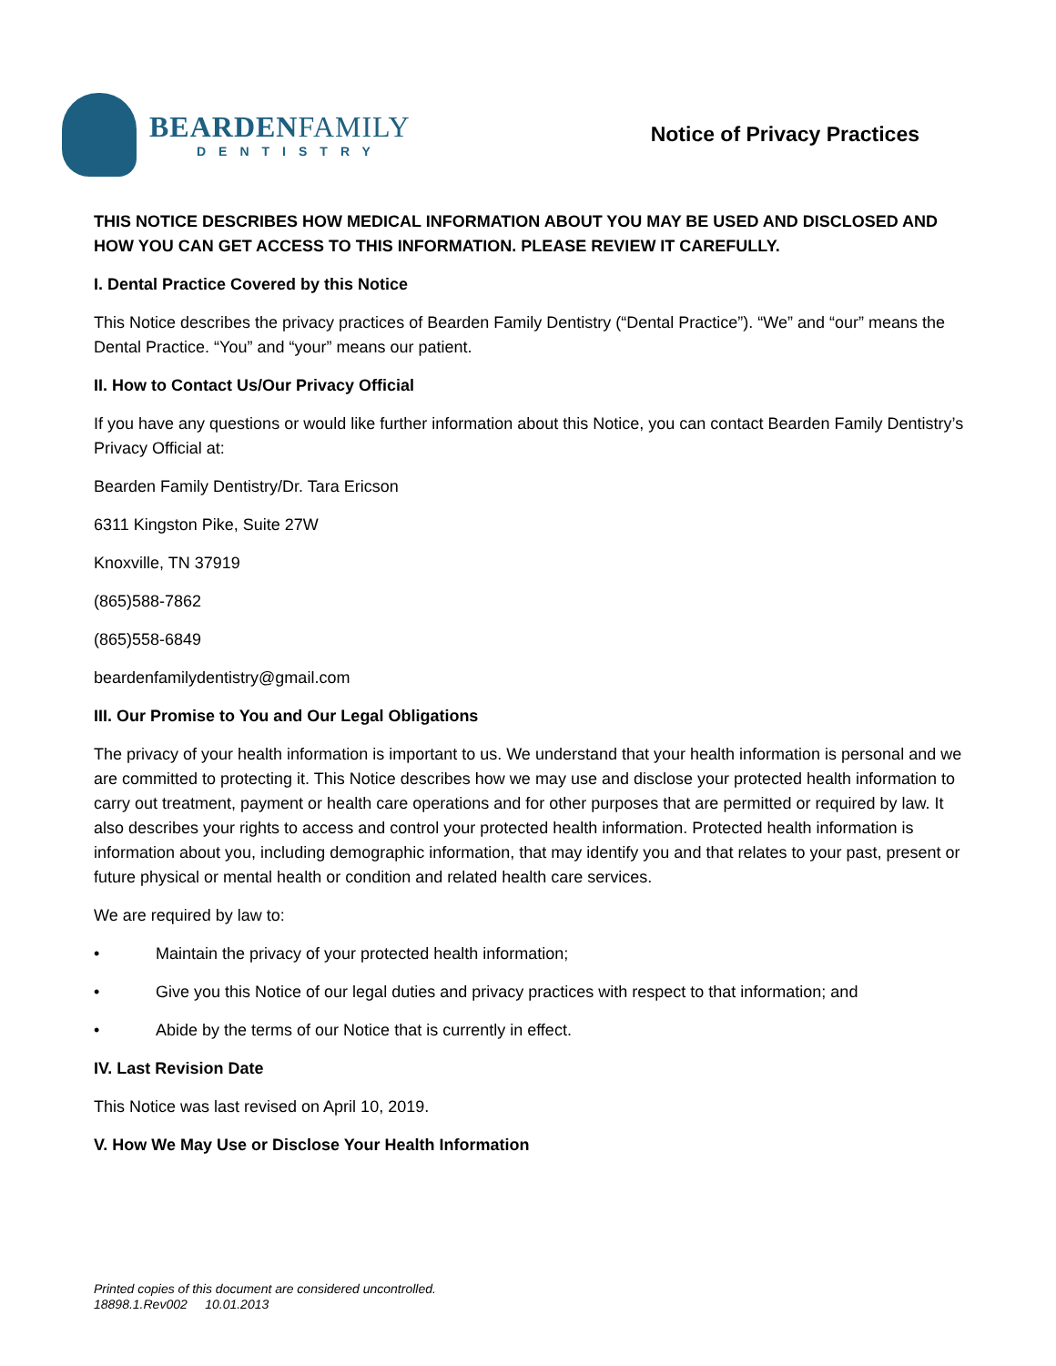BEARDENFAMILY
DENTISTRY
Notice of Privacy Practices
THIS NOTICE DESCRIBES HOW MEDICAL INFORMATION ABOUT YOU MAY BE USED AND DISCLOSED AND HOW YOU CAN GET ACCESS TO THIS INFORMATION. PLEASE REVIEW IT CAREFULLY.
I. Dental Practice Covered by this Notice
This Notice describes the privacy practices of Bearden Family Dentistry (“Dental Practice”). “We” and “our” means the Dental Practice. “You” and “your” means our patient.
II. How to Contact Us/Our Privacy Official
If you have any questions or would like further information about this Notice, you can contact Bearden Family Dentistry’s Privacy Official at:
Bearden Family Dentistry/Dr. Tara Ericson
6311 Kingston Pike, Suite 27W
Knoxville, TN 37919
(865)588-7862
(865)558-6849
beardenfamilydentistry@gmail.com
III. Our Promise to You and Our Legal Obligations
The privacy of your health information is important to us. We understand that your health information is personal and we are committed to protecting it. This Notice describes how we may use and disclose your protected health information to carry out treatment, payment or health care operations and for other purposes that are permitted or required by law. It also describes your rights to access and control your protected health information. Protected health information is information about you, including demographic information, that may identify you and that relates to your past, present or future physical or mental health or condition and related health care services.
We are required by law to:
• Maintain the privacy of your protected health information;
• Give you this Notice of our legal duties and privacy practices with respect to that information; and
• Abide by the terms of our Notice that is currently in effect.
IV. Last Revision Date
This Notice was last revised on April 10, 2019.
V. How We May Use or Disclose Your Health Information
Printed copies of this document are considered uncontrolled.
18898.1.Rev002 10.01.2013